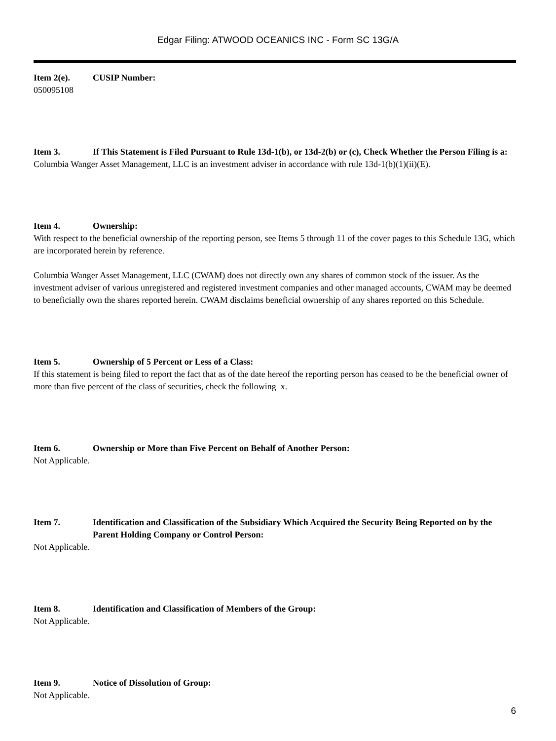Edgar Filing: ATWOOD OCEANICS INC - Form SC 13G/A
Item 2(e). CUSIP Number:
050095108
Item 3. If This Statement is Filed Pursuant to Rule 13d-1(b), or 13d-2(b) or (c), Check Whether the Person Filing is a:
Columbia Wanger Asset Management, LLC is an investment adviser in accordance with rule 13d-1(b)(1)(ii)(E).
Item 4. Ownership:
With respect to the beneficial ownership of the reporting person, see Items 5 through 11 of the cover pages to this Schedule 13G, which are incorporated herein by reference.
Columbia Wanger Asset Management, LLC (CWAM) does not directly own any shares of common stock of the issuer. As the investment adviser of various unregistered and registered investment companies and other managed accounts, CWAM may be deemed to beneficially own the shares reported herein. CWAM disclaims beneficial ownership of any shares reported on this Schedule.
Item 5. Ownership of 5 Percent or Less of a Class:
If this statement is being filed to report the fact that as of the date hereof the reporting person has ceased to be the beneficial owner of more than five percent of the class of securities, check the following x.
Item 6. Ownership or More than Five Percent on Behalf of Another Person:
Not Applicable.
Item 7. Identification and Classification of the Subsidiary Which Acquired the Security Being Reported on by the Parent Holding Company or Control Person:
Not Applicable.
Item 8. Identification and Classification of Members of the Group:
Not Applicable.
Item 9. Notice of Dissolution of Group:
Not Applicable.
6